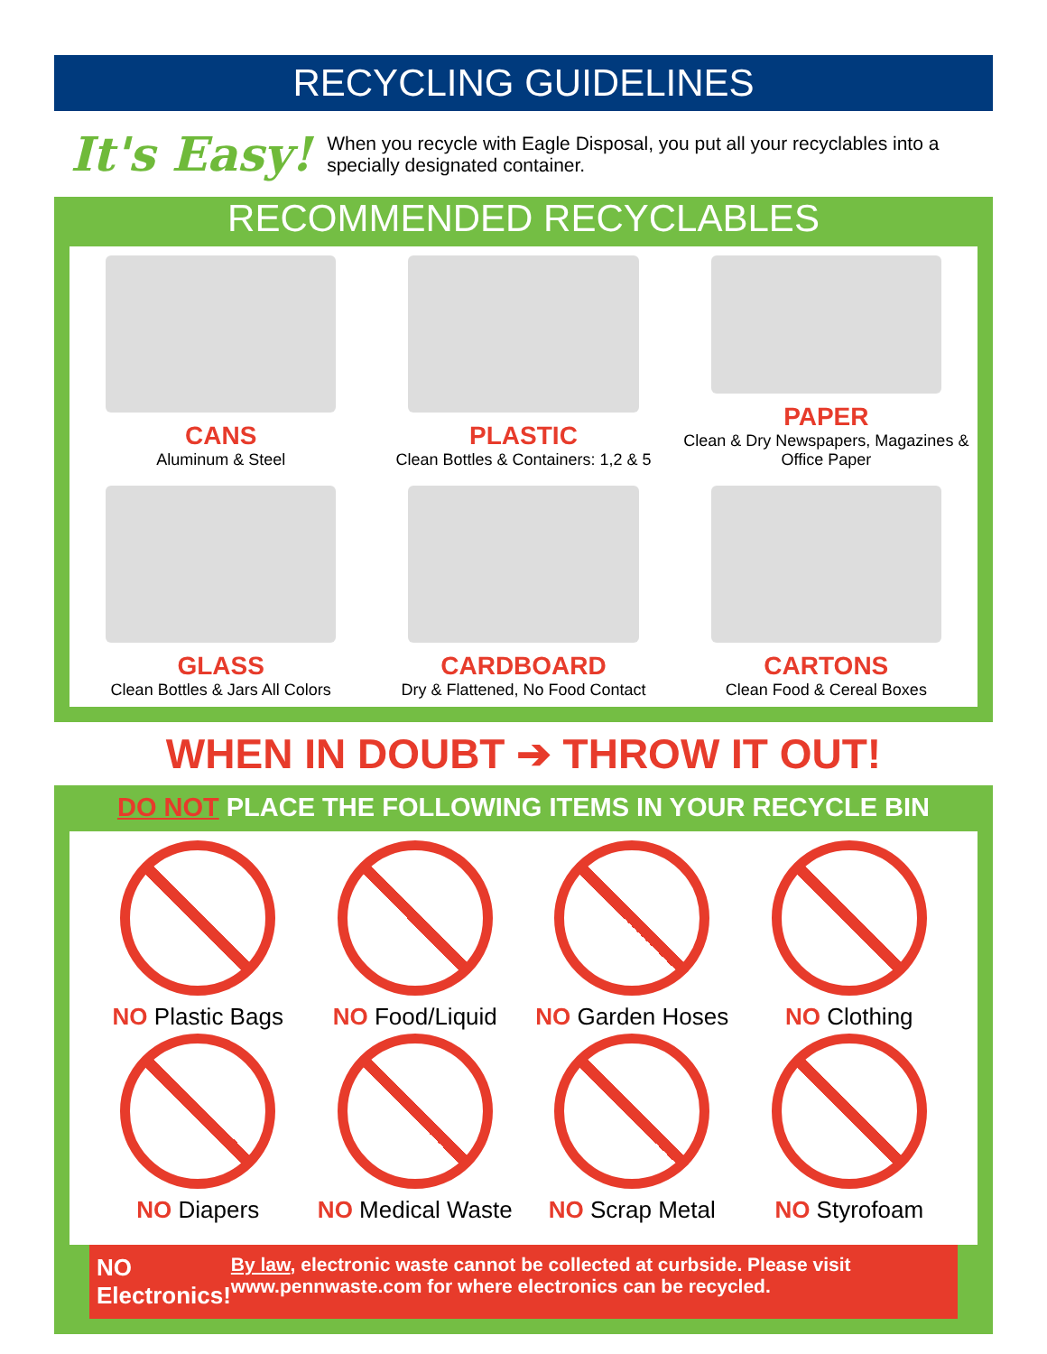RECYCLING GUIDELINES
It's Easy!
When you recycle with Eagle Disposal, you put all your recyclables into a specially designated container.
RECOMMENDED RECYCLABLES
CANS
Aluminum & Steel
PLASTIC
Clean Bottles & Containers: 1,2 & 5
PAPER
Clean & Dry Newspapers, Magazines & Office Paper
GLASS
Clean Bottles & Jars All Colors
CARDBOARD
Dry & Flattened, No Food Contact
CARTONS
Clean Food & Cereal Boxes
WHEN IN DOUBT ➔ THROW IT OUT!
DO NOT PLACE THE FOLLOWING ITEMS IN YOUR RECYCLE BIN
NO Plastic Bags
NO Food/Liquid
NO Garden Hoses
NO Clothing
NO Diapers
NO Medical Waste
NO Scrap Metal
NO Styrofoam
NO Electronics!
By law, electronic waste cannot be collected at curbside. Please visit www.pennwaste.com for where electronics can be recycled.